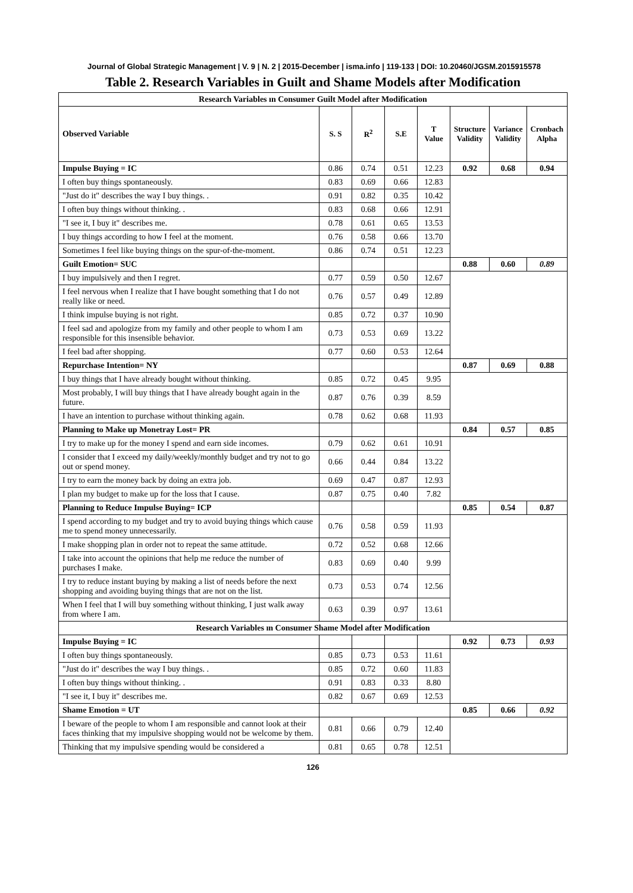Journal of Global Strategic Management | V. 9 | N. 2 | 2015-December | isma.info | 119-133 | DOI: 10.20460/JGSM.2015915578
Table 2. Research Variables in Guilt and Shame Models after Modification
| Research Variables ın Consumer Guilt Model after Modification | | | | | | | |
| Observed Variable | S. S | R<sup>2</sup> | S.E | T Value | Structure Validity | Variance Validity | Cronbach Alpha |
| Impulse Buying = IC | 0.86 | 0.74 | 0.51 | 12.23 | 0.92 | 0.68 | 0.94 |
| I often buy things spontaneously. | 0.83 | 0.69 | 0.66 | 12.83 | | | |
| "Just do it" describes the way I buy things. . | 0.91 | 0.82 | 0.35 | 10.42 | | | |
| I often buy things without thinking. . | 0.83 | 0.68 | 0.66 | 12.91 | | | |
| "I see it, I buy it" describes me. | 0.78 | 0.61 | 0.65 | 13.53 | | | |
| I buy things according to how I feel at the moment. | 0.76 | 0.58 | 0.66 | 13.70 | | | |
| Sometimes I feel like buying things on the spur-of-the-moment. | 0.86 | 0.74 | 0.51 | 12.23 | | | |
| Guilt Emotion= SUC | | | | | 0.88 | 0.60 | 0.89 |
| I buy impulsively and then I regret. | 0.77 | 0.59 | 0.50 | 12.67 | | | |
| I feel nervous when I realize that I have bought something that I do not really like or need. | 0.76 | 0.57 | 0.49 | 12.89 | | | |
| I think impulse buying is not right. | 0.85 | 0.72 | 0.37 | 10.90 | | | |
| I feel sad and apologize from my family and other people to whom I am responsible for this insensible behavior. | 0.73 | 0.53 | 0.69 | 13.22 | | | |
| I feel bad after shopping. | 0.77 | 0.60 | 0.53 | 12.64 | | | |
| Repurchase Intention= NY | | | | | 0.87 | 0.69 | 0.88 |
| I buy things that I have already bought without thinking. | 0.85 | 0.72 | 0.45 | 9.95 | | | |
| Most probably, I will buy things that I have already bought again in the future. | 0.87 | 0.76 | 0.39 | 8.59 | | | |
| I have an intention to purchase without thinking again. | 0.78 | 0.62 | 0.68 | 11.93 | | | |
| Planning to Make up Monetray Lost= PR | | | | | 0.84 | 0.57 | 0.85 |
| I try to make up for the money I spend and earn side incomes. | 0.79 | 0.62 | 0.61 | 10.91 | | | |
| I consider that I exceed my daily/weekly/monthly budget and try not to go out or spend money. | 0.66 | 0.44 | 0.84 | 13.22 | | | |
| I try to earn the money back by doing an extra job. | 0.69 | 0.47 | 0.87 | 12.93 | | | |
| I plan my budget to make up for the loss that I cause. | 0.87 | 0.75 | 0.40 | 7.82 | | | |
| Planning to Reduce Impulse Buying= ICP | | | | | 0.85 | 0.54 | 0.87 |
| I spend according to my budget and try to avoid buying things which cause me to spend money unnecessarily. | 0.76 | 0.58 | 0.59 | 11.93 | | | |
| I make shopping plan in order not to repeat the same attitude. | 0.72 | 0.52 | 0.68 | 12.66 | | | |
| I take into account the opinions that help me reduce the number of purchases I make. | 0.83 | 0.69 | 0.40 | 9.99 | | | |
| I try to reduce instant buying by making a list of needs before the next shopping and avoiding buying things that are not on the list. | 0.73 | 0.53 | 0.74 | 12.56 | | | |
| When I feel that I will buy something without thinking, I just walk away from where I am. | 0.63 | 0.39 | 0.97 | 13.61 | | | |
| Research Variables ın Consumer Shame Model after Modification | | | | | | | |
| Impulse Buying = IC | | | | | 0.92 | 0.73 | 0.93 |
| I often buy things spontaneously. | 0.85 | 0.73 | 0.53 | 11.61 | | | |
| "Just do it" describes the way I buy things. . | 0.85 | 0.72 | 0.60 | 11.83 | | | |
| I often buy things without thinking. . | 0.91 | 0.83 | 0.33 | 8.80 | | | |
| "I see it, I buy it" describes me. | 0.82 | 0.67 | 0.69 | 12.53 | | | |
| Shame Emotion = UT | | | | | 0.85 | 0.66 | 0.92 |
| I beware of the people to whom I am responsible and cannot look at their faces thinking that my impulsive shopping would not be welcome by them. | 0.81 | 0.66 | 0.79 | 12.40 | | | |
| Thinking that my impulsive spending would be considered a | 0.81 | 0.65 | 0.78 | 12.51 | | | |
126